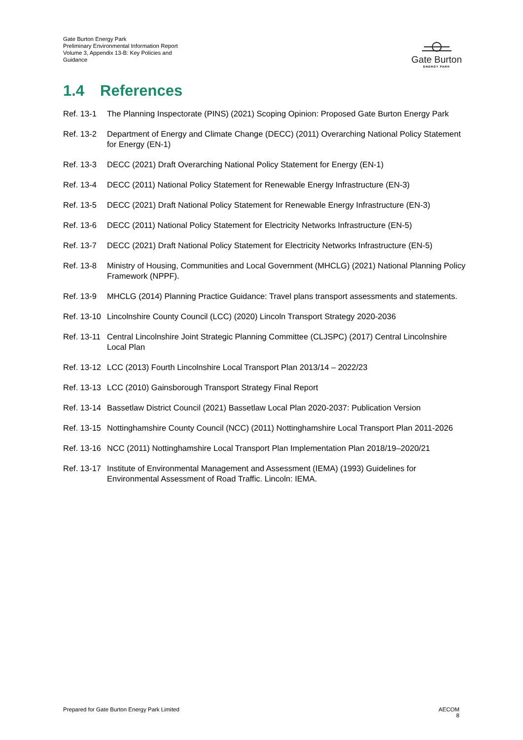Gate Burton Energy Park
Preliminary Environmental Information Report
Volume 3, Appendix 13-B: Key Policies and Guidance
Gate Burton
ENERGY PARK
1.4 References
Ref. 13-1
The Planning Inspectorate (PINS) (2021) Scoping Opinion: Proposed Gate Burton Energy Park
Ref. 13-2
Department of Energy and Climate Change (DECC) (2011) Overarching National Policy Statement for Energy (EN-1)
Ref. 13-3
DECC (2021) Draft Overarching National Policy Statement for Energy (EN-1)
Ref. 13-4
DECC (2011) National Policy Statement for Renewable Energy Infrastructure (EN-3)
Ref. 13-5
DECC (2021) Draft National Policy Statement for Renewable Energy Infrastructure (EN-3)
Ref. 13-6
DECC (2011) National Policy Statement for Electricity Networks Infrastructure (EN-5)
Ref. 13-7
DECC (2021) Draft National Policy Statement for Electricity Networks Infrastructure (EN-5)
Ref. 13-8
Ministry of Housing, Communities and Local Government (MHCLG) (2021) National Planning Policy Framework (NPPF).
Ref. 13-9
MHCLG (2014) Planning Practice Guidance: Travel plans transport assessments and statements.
Ref. 13-10
Lincolnshire County Council (LCC) (2020) Lincoln Transport Strategy 2020-2036
Ref. 13-11
Central Lincolnshire Joint Strategic Planning Committee (CLJSPC) (2017) Central Lincolnshire Local Plan
Ref. 13-12
LCC (2013) Fourth Lincolnshire Local Transport Plan 2013/14 – 2022/23
Ref. 13-13
LCC (2010) Gainsborough Transport Strategy Final Report
Ref. 13-14
Bassetlaw District Council (2021) Bassetlaw Local Plan 2020-2037: Publication Version
Ref. 13-15
Nottinghamshire County Council (NCC) (2011) Nottinghamshire Local Transport Plan 2011-2026
Ref. 13-16
NCC (2011) Nottinghamshire Local Transport Plan Implementation Plan 2018/19–2020/21
Ref. 13-17
Institute of Environmental Management and Assessment (IEMA) (1993) Guidelines for Environmental Assessment of Road Traffic. Lincoln: IEMA.
Prepared for Gate Burton Energy Park Limited
AECOM
8